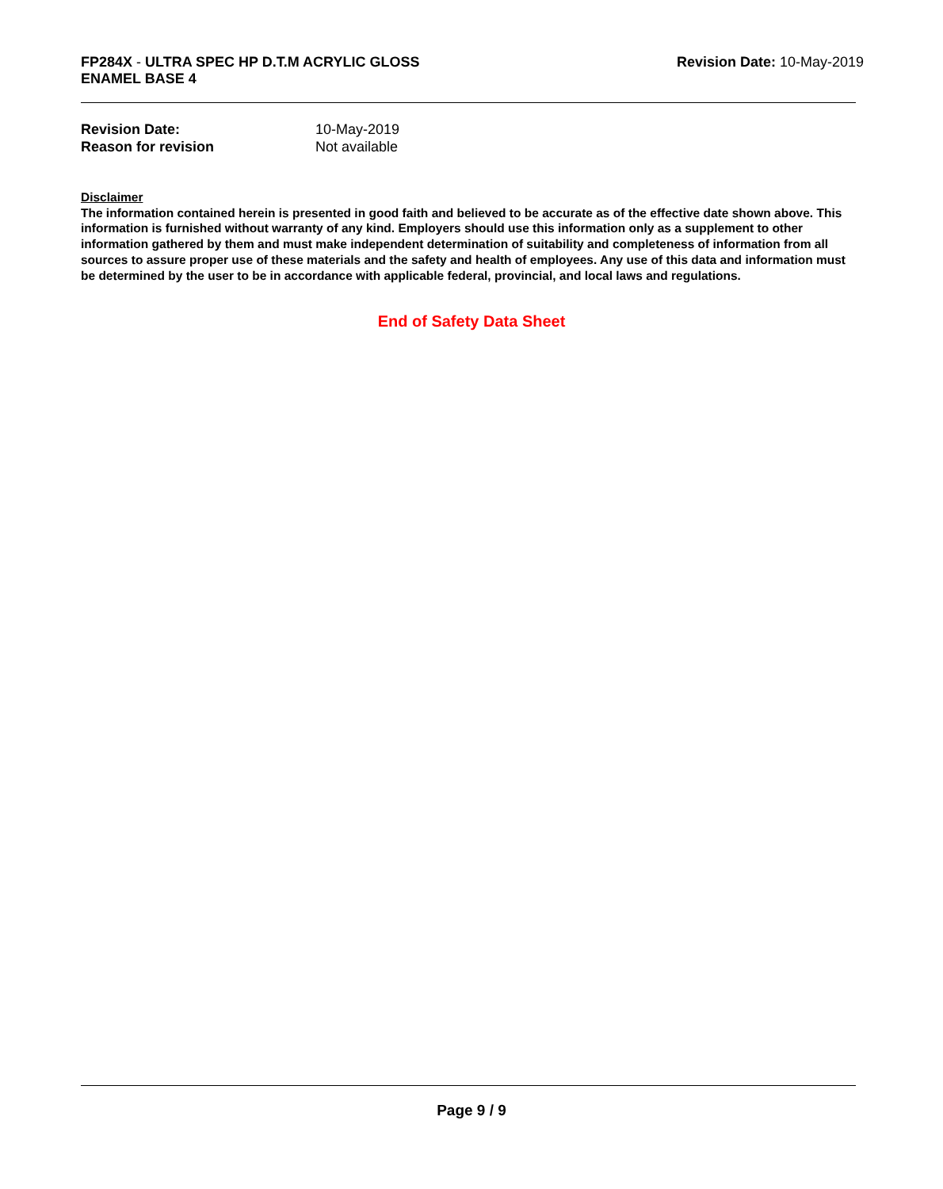FP284X - ULTRA SPEC HP D.T.M ACRYLIC GLOSS
ENAMEL BASE 4
Revision Date: 10-May-2019
Revision Date: 10-May-2019
Reason for revision Not available
Disclaimer
The information contained herein is presented in good faith and believed to be accurate as of the effective date shown above. This information is furnished without warranty of any kind. Employers should use this information only as a supplement to other information gathered by them and must make independent determination of suitability and completeness of information from all sources to assure proper use of these materials and the safety and health of employees. Any use of this data and information must be determined by the user to be in accordance with applicable federal, provincial, and local laws and regulations.
End of Safety Data Sheet
Page 9 / 9